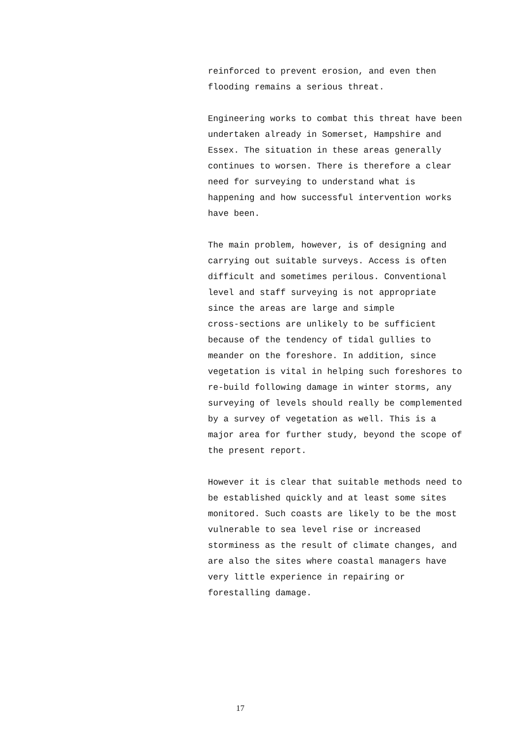reinforced to prevent erosion, and even then flooding remains a serious threat.
Engineering works to combat this threat have been undertaken already in Somerset, Hampshire and Essex. The situation in these areas generally continues to worsen. There is therefore a clear need for surveying to understand what is happening and how successful intervention works have been.
The main problem, however, is of designing and carrying out suitable surveys. Access is often difficult and sometimes perilous. Conventional level and staff surveying is not appropriate since the areas are large and simple cross-sections are unlikely to be sufficient because of the tendency of tidal gullies to meander on the foreshore. In addition, since vegetation is vital in helping such foreshores to re-build following damage in winter storms, any surveying of levels should really be complemented by a survey of vegetation as well. This is a major area for further study, beyond the scope of the present report.
However it is clear that suitable methods need to be established quickly and at least some sites monitored. Such coasts are likely to be the most vulnerable to sea level rise or increased storminess as the result of climate changes, and are also the sites where coastal managers have very little experience in repairing or forestalling damage.
17